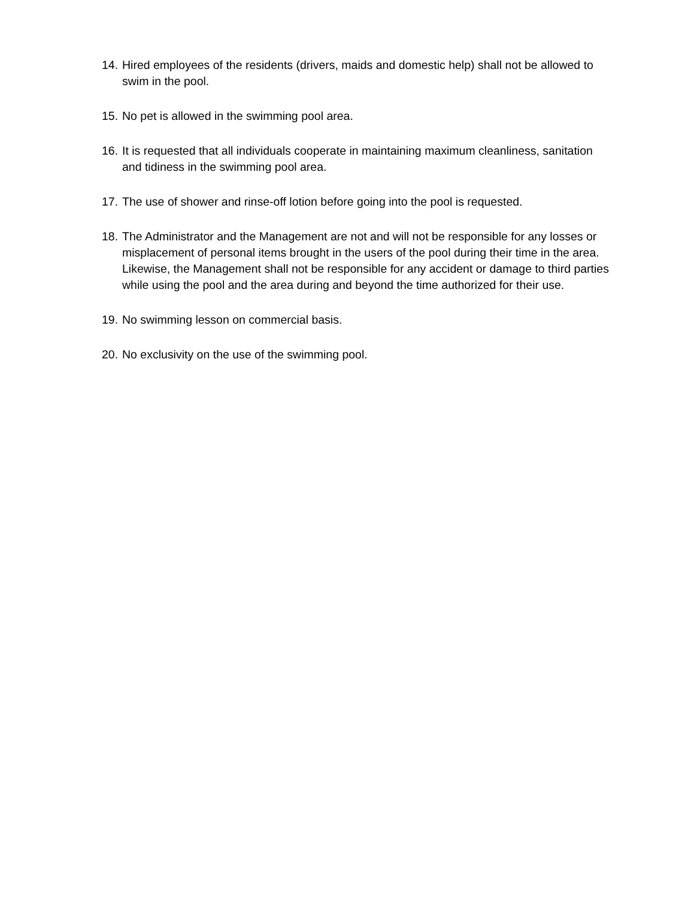14. Hired employees of the residents (drivers, maids and domestic help) shall not be allowed to swim in the pool.
15. No pet is allowed in the swimming pool area.
16. It is requested that all individuals cooperate in maintaining maximum cleanliness, sanitation and tidiness in the swimming pool area.
17. The use of shower and rinse-off lotion before going into the pool is requested.
18. The Administrator and the Management are not and will not be responsible for any losses or misplacement of personal items brought in the users of the pool during their time in the area. Likewise, the Management shall not be responsible for any accident or damage to third parties while using the pool and the area during and beyond the time authorized for their use.
19. No swimming lesson on commercial basis.
20. No exclusivity on the use of the swimming pool.